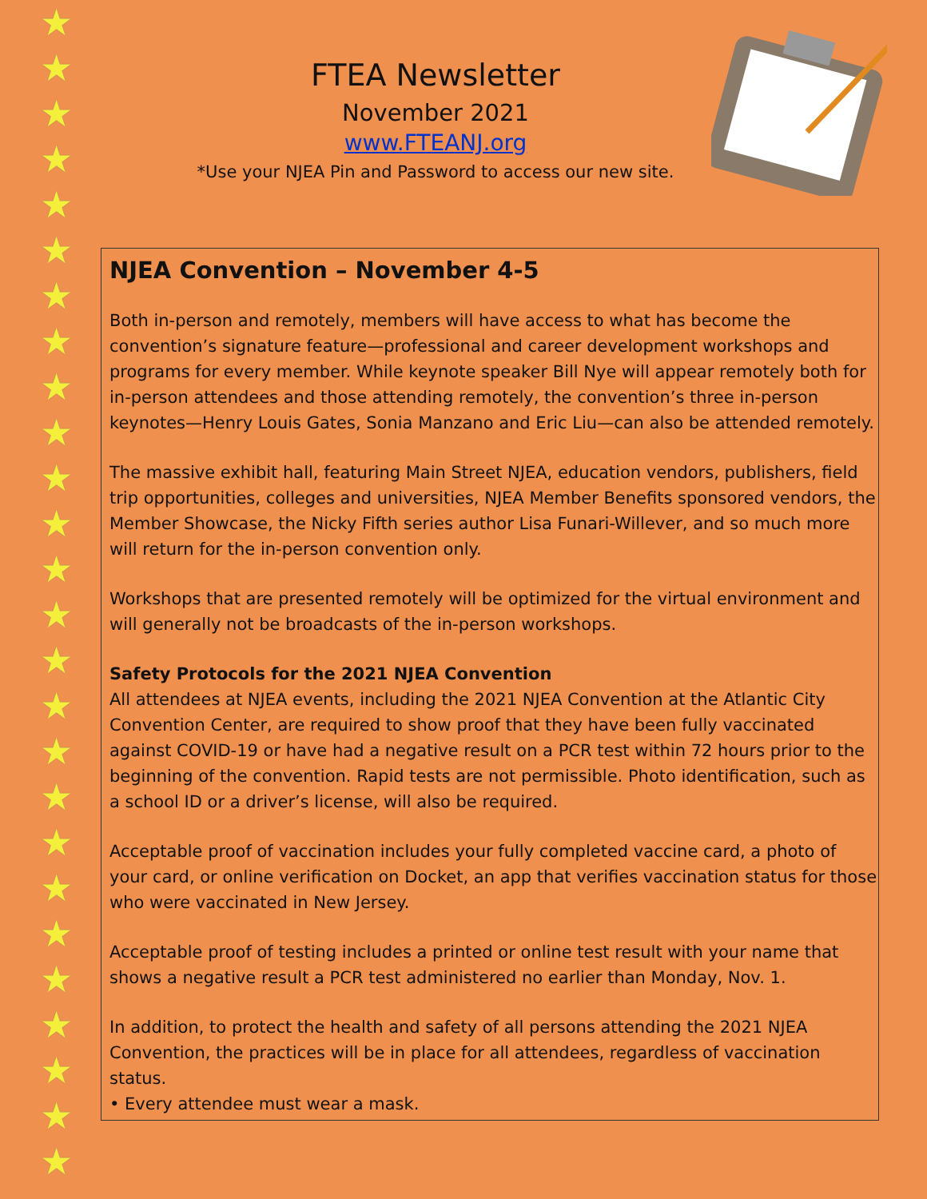★
★
★
★
★
★
★
★
★
★
★
★
★
★
★
★
★
★
★
★
★
★
★
★
★
★
FTEA Newsletter
November 2021
www.FTEANJ.org
*Use your NJEA Pin and Password to access our new site.
NJEA Convention – November 4-5
Both in-person and remotely, members will have access to what has become the convention’s signature feature—professional and career development workshops and programs for every member. While keynote speaker Bill Nye will appear remotely both for in-person attendees and those attending remotely, the convention’s three in-person keynotes—Henry Louis Gates, Sonia Manzano and Eric Liu—can also be attended remotely.
The massive exhibit hall, featuring Main Street NJEA, education vendors, publishers, field trip opportunities, colleges and universities, NJEA Member Benefits sponsored vendors, the Member Showcase, the Nicky Fifth series author Lisa Funari-Willever, and so much more will return for the in-person convention only.
Workshops that are presented remotely will be optimized for the virtual environment and will generally not be broadcasts of the in-person workshops.
Safety Protocols for the 2021 NJEA Convention
All attendees at NJEA events, including the 2021 NJEA Convention at the Atlantic City Convention Center, are required to show proof that they have been fully vaccinated against COVID-19 or have had a negative result on a PCR test within 72 hours prior to the beginning of the convention. Rapid tests are not permissible. Photo identification, such as a school ID or a driver’s license, will also be required.
Acceptable proof of vaccination includes your fully completed vaccine card, a photo of your card, or online verification on Docket, an app that verifies vaccination status for those who were vaccinated in New Jersey.
Acceptable proof of testing includes a printed or online test result with your name that shows a negative result a PCR test administered no earlier than Monday, Nov. 1.
In addition, to protect the health and safety of all persons attending the 2021 NJEA Convention, the practices will be in place for all attendees, regardless of vaccination status.
• Every attendee must wear a mask.